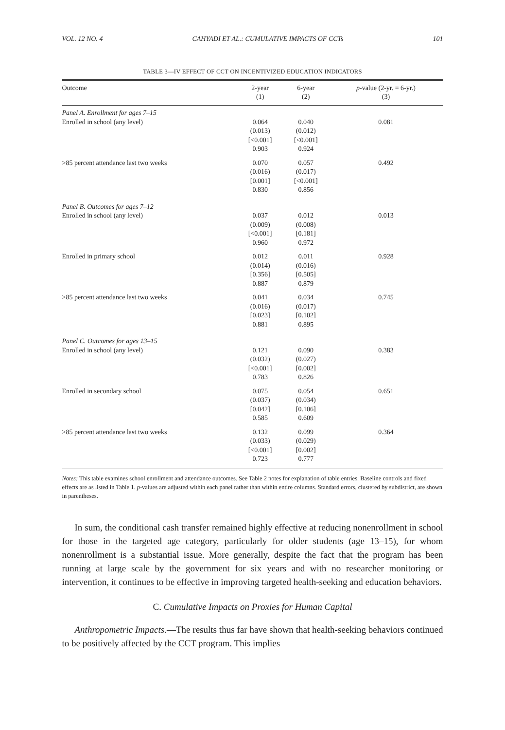VOL. 12 NO. 4 CAHYADI ET AL.: CUMULATIVE IMPACTS OF CCTs 101
TABLE 3—IV EFFECT OF CCT ON INCENTIVIZED EDUCATION INDICATORS
| Outcome | 2-year (1) | 6-year (2) | p -value (2-yr. = 6-yr.) (3) |
| --- | --- | --- | --- |
| Panel A. Enrollment for ages 7–15 | | | |
| Enrolled in school (any level) | 0.064 (0.013) [<0.001] 0.903 | 0.040 (0.012) [<0.001] 0.924 | 0.081 |
| >85 percent attendance last two weeks | 0.070 (0.016) [0.001] 0.830 | 0.057 (0.017) [<0.001] 0.856 | 0.492 |
| Panel B. Outcomes for ages 7–12 | | | |
| Enrolled in school (any level) | 0.037 (0.009) [<0.001] 0.960 | 0.012 (0.008) [0.181] 0.972 | 0.013 |
| Enrolled in primary school | 0.012 (0.014) [0.356] 0.887 | 0.011 (0.016) [0.505] 0.879 | 0.928 |
| >85 percent attendance last two weeks | 0.041 (0.016) [0.023] 0.881 | 0.034 (0.017) [0.102] 0.895 | 0.745 |
| Panel C. Outcomes for ages 13–15 | | | |
| Enrolled in school (any level) | 0.121 (0.032) [<0.001] 0.783 | 0.090 (0.027) [0.002] 0.826 | 0.383 |
| Enrolled in secondary school | 0.075 (0.037) [0.042] 0.585 | 0.054 (0.034) [0.106] 0.609 | 0.651 |
| >85 percent attendance last two weeks | 0.132 (0.033) [<0.001] 0.723 | 0.099 (0.029) [0.002] 0.777 | 0.364 |
Notes: This table examines school enrollment and attendance outcomes. See Table 2 notes for explanation of table entries. Baseline controls and fixed effects are as listed in Table 1. p-values are adjusted within each panel rather than within entire columns. Standard errors, clustered by subdistrict, are shown in parentheses.
In sum, the conditional cash transfer remained highly effective at reducing nonenrollment in school for those in the targeted age category, particularly for older students (age 13–15), for whom nonenrollment is a substantial issue. More generally, despite the fact that the program has been running at large scale by the government for six years and with no researcher monitoring or intervention, it continues to be effective in improving targeted health-seeking and education behaviors.
C. Cumulative Impacts on Proxies for Human Capital
Anthropometric Impacts.—The results thus far have shown that health-seeking behaviors continued to be positively affected by the CCT program. This implies